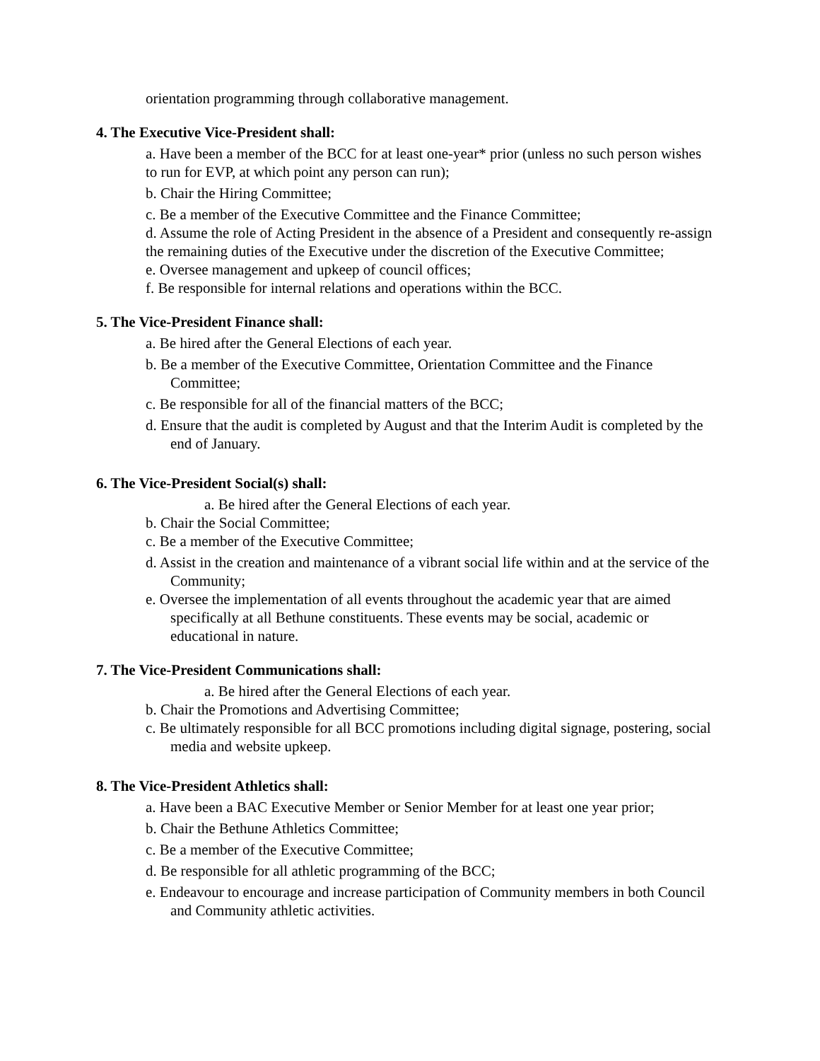orientation programming through collaborative management.
4. The Executive Vice-President shall:
a. Have been a member of the BCC for at least one-year* prior (unless no such person wishes to run for EVP, at which point any person can run);
b. Chair the Hiring Committee;
c. Be a member of the Executive Committee and the Finance Committee;
d. Assume the role of Acting President in the absence of a President and consequently re-assign the remaining duties of the Executive under the discretion of the Executive Committee;
e. Oversee management and upkeep of council offices;
f. Be responsible for internal relations and operations within the BCC.
5. The Vice-President Finance shall:
a. Be hired after the General Elections of each year.
b. Be a member of the Executive Committee, Orientation Committee and the Finance Committee;
c. Be responsible for all of the financial matters of the BCC;
d. Ensure that the audit is completed by August and that the Interim Audit is completed by the end of January.
6. The Vice-President Social(s) shall:
a. Be hired after the General Elections of each year.
b. Chair the Social Committee;
c. Be a member of the Executive Committee;
d. Assist in the creation and maintenance of a vibrant social life within and at the service of the Community;
e. Oversee the implementation of all events throughout the academic year that are aimed specifically at all Bethune constituents. These events may be social, academic or educational in nature.
7. The Vice-President Communications shall:
a. Be hired after the General Elections of each year.
b. Chair the Promotions and Advertising Committee;
c. Be ultimately responsible for all BCC promotions including digital signage, postering, social media and website upkeep.
8. The Vice-President Athletics shall:
a. Have been a BAC Executive Member or Senior Member for at least one year prior;
b. Chair the Bethune Athletics Committee;
c. Be a member of the Executive Committee;
d. Be responsible for all athletic programming of the BCC;
e. Endeavour to encourage and increase participation of Community members in both Council and Community athletic activities.